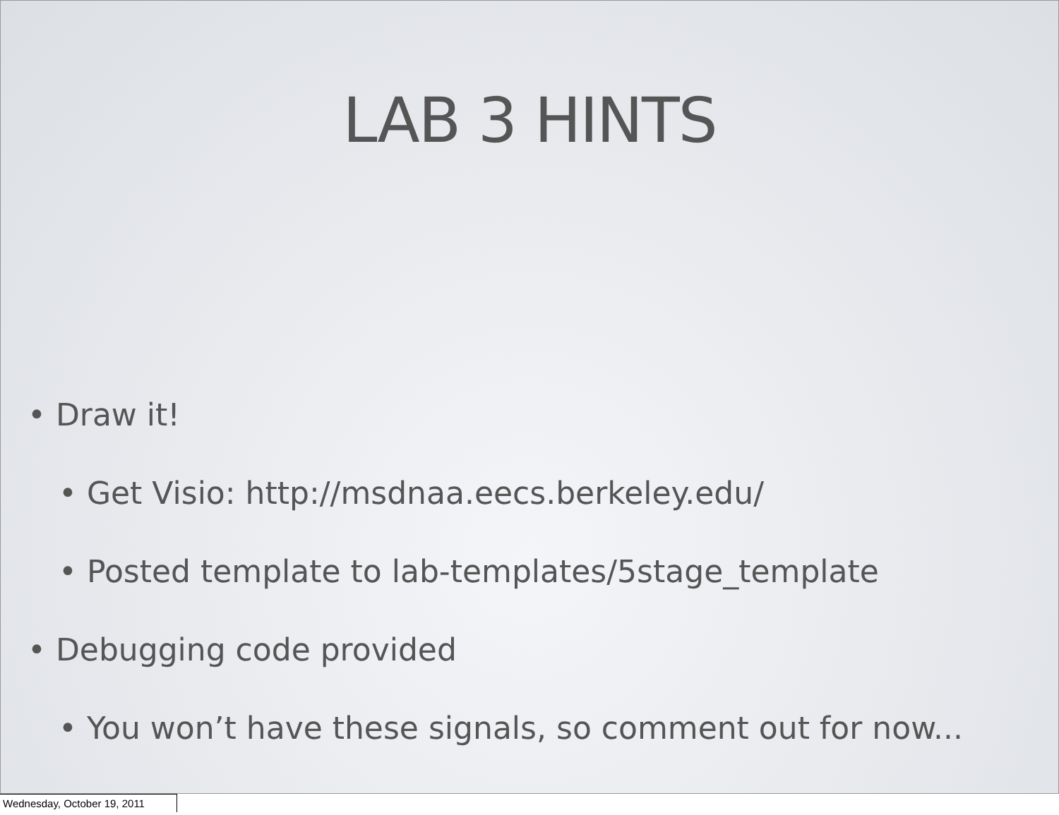LAB 3 HINTS
• Draw it!
• Get Visio: http://msdnaa.eecs.berkeley.edu/
• Posted template to lab-templates/5stage_template
• Debugging code provided
• You won’t have these signals, so comment out for now...
Wednesday, October 19, 2011